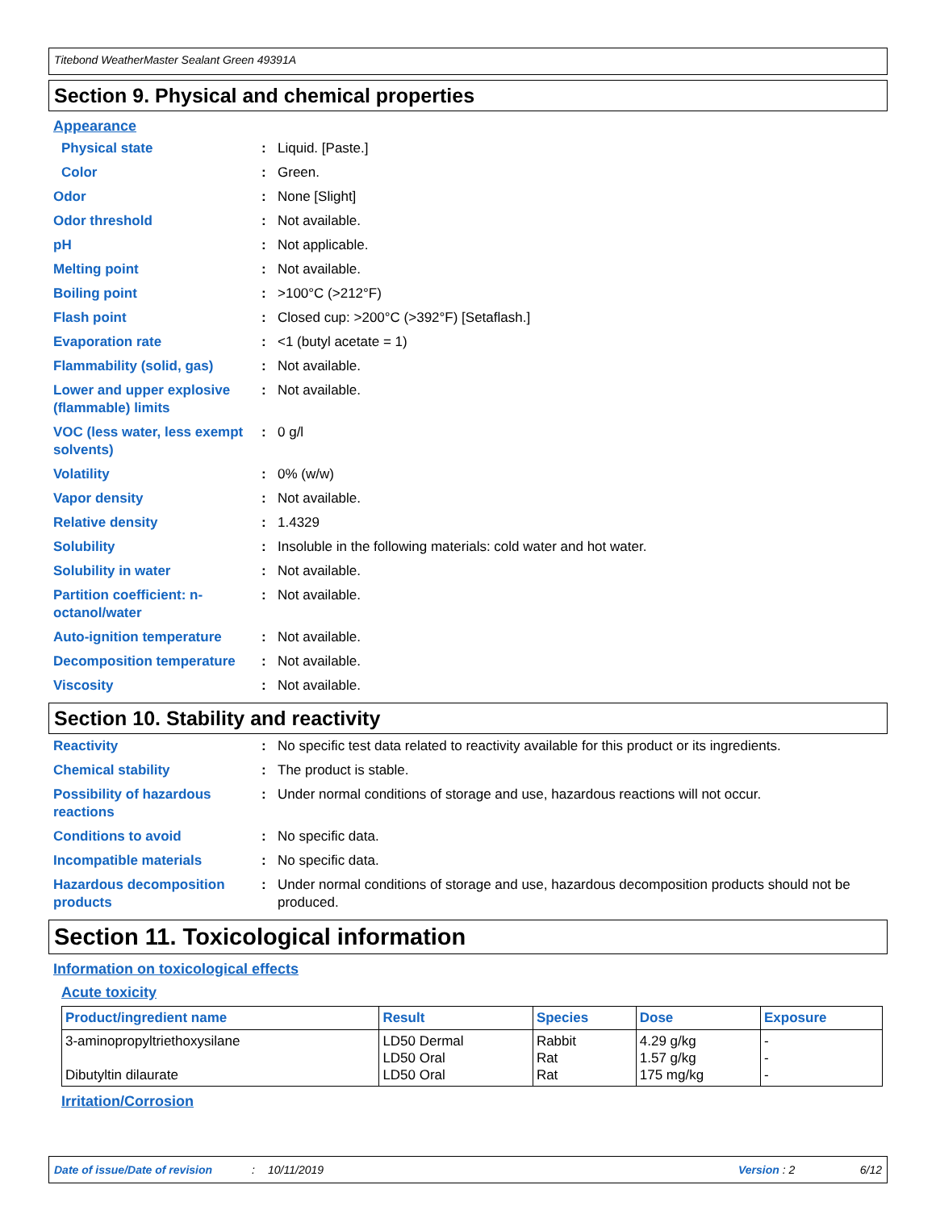Titebond WeatherMaster Sealant Green 49391A
Section 9. Physical and chemical properties
Appearance
Physical state : Liquid. [Paste.]
Color : Green.
Odor : None [Slight]
Odor threshold : Not available.
pH : Not applicable.
Melting point : Not available.
Boiling point : >100°C (>212°F)
Flash point : Closed cup: >200°C (>392°F) [Setaflash.]
Evaporation rate : <1 (butyl acetate = 1)
Flammability (solid, gas) : Not available.
Lower and upper explosive (flammable) limits
: Not available.
VOC (less water, less exempt solvents)
: 0 g/l
Volatility : 0% (w/w)
Vapor density : Not available.
Relative density : 1.4329
Solubility : Insoluble in the following materials: cold water and hot water.
Solubility in water : Not available.
Partition coefficient: n-octanol/water
: Not available.
Auto-ignition temperature : Not available.
Decomposition temperature : Not available.
Viscosity : Not available.
Section 10. Stability and reactivity
Reactivity : No specific test data related to reactivity available for this product or its ingredients.
Chemical stability : The product is stable.
Possibility of hazardous reactions
: Under normal conditions of storage and use, hazardous reactions will not occur.
Conditions to avoid : No specific data.
Incompatible materials : No specific data.
Hazardous decomposition products
: Under normal conditions of storage and use, hazardous decomposition products should not be produced.
Section 11. Toxicological information
Information on toxicological effects
Acute toxicity
| Product/ingredient name | Result | Species | Dose | Exposure |
| --- | --- | --- | --- | --- |
| 3-aminopropyltriethoxysilane Dibutyltin dilaurate | LD50 Dermal LD50 Oral LD50 Oral | Rabbit Rat Rat | 4.29 g/kg 1.57 g/kg 175 mg/kg | - - - |
Irritation/Corrosion
Date of issue/Date of revision: 10/11/2019 Version : 2 6/12